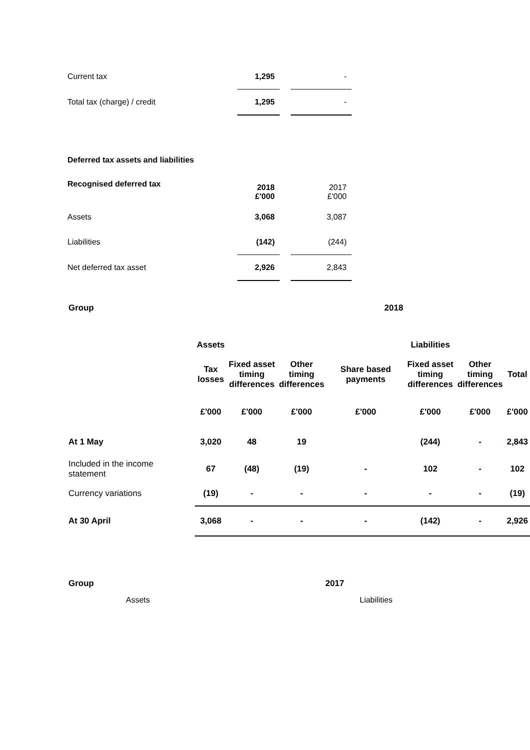| Current tax | 1,295 | | - |
| Total tax (charge) / credit | 1,295 | | - |
Deferred tax assets and liabilities
| Recognised deferred tax | 2018 £'000 | | 2017 £'000 |
| Assets | 3,068 | | 3,087 |
| Liabilities | (142) | | (244) |
| Net deferred tax asset | 2,926 | | 2,843 |
| Group | 2018 | | | | | | |
| | Assets | | | | Liabilities | | |
| | Tax losses | Fixed asset timing differences | Other timing differences | Share based payments | Fixed asset timing differences | Other timing differences | Total |
| | £'000 | £'000 | £'000 | £'000 | £'000 | £'000 | £'000 |
| At 1 May | 3,020 | 48 | 19 | | (244) | - | 2,843 |
| Included in the income statement | 67 | (48) | (19) | - | 102 | - | 102 |
| Currency variations | (19) | - | - | - | - | - | (19) |
| At 30 April | 3,068 | - | - | - | (142) | - | 2,926 |
| Group | 2017 |
Assets Liabilities